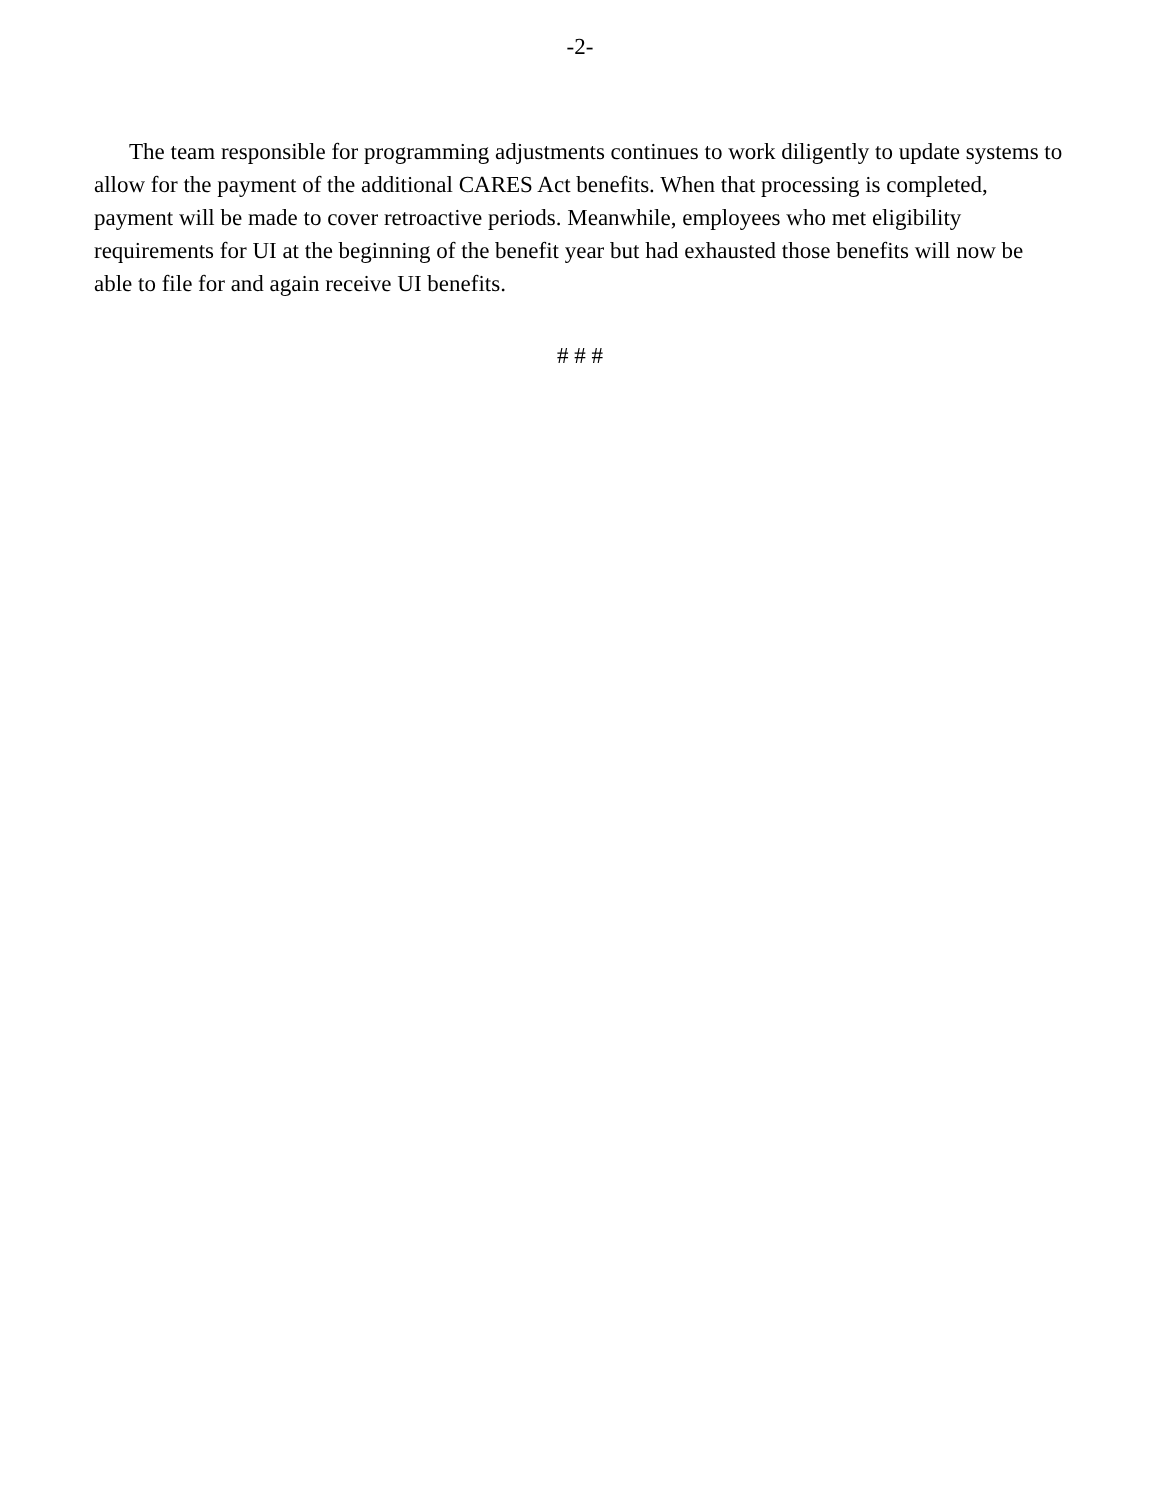-2-
The team responsible for programming adjustments continues to work diligently to update systems to allow for the payment of the additional CARES Act benefits. When that processing is completed, payment will be made to cover retroactive periods. Meanwhile, employees who met eligibility requirements for UI at the beginning of the benefit year but had exhausted those benefits will now be able to file for and again receive UI benefits.
# # #